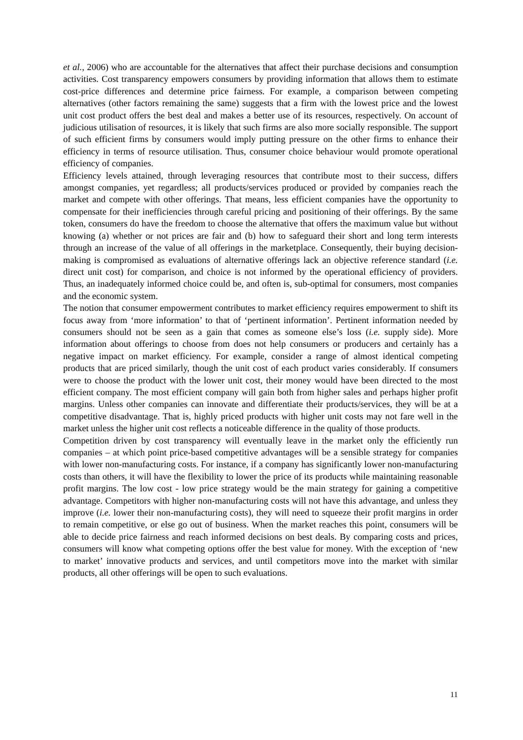et al., 2006) who are accountable for the alternatives that affect their purchase decisions and consumption activities. Cost transparency empowers consumers by providing information that allows them to estimate cost-price differences and determine price fairness. For example, a comparison between competing alternatives (other factors remaining the same) suggests that a firm with the lowest price and the lowest unit cost product offers the best deal and makes a better use of its resources, respectively. On account of judicious utilisation of resources, it is likely that such firms are also more socially responsible. The support of such efficient firms by consumers would imply putting pressure on the other firms to enhance their efficiency in terms of resource utilisation. Thus, consumer choice behaviour would promote operational efficiency of companies.
Efficiency levels attained, through leveraging resources that contribute most to their success, differs amongst companies, yet regardless; all products/services produced or provided by companies reach the market and compete with other offerings. That means, less efficient companies have the opportunity to compensate for their inefficiencies through careful pricing and positioning of their offerings. By the same token, consumers do have the freedom to choose the alternative that offers the maximum value but without knowing (a) whether or not prices are fair and (b) how to safeguard their short and long term interests through an increase of the value of all offerings in the marketplace. Consequently, their buying decision-making is compromised as evaluations of alternative offerings lack an objective reference standard (i.e. direct unit cost) for comparison, and choice is not informed by the operational efficiency of providers. Thus, an inadequately informed choice could be, and often is, sub-optimal for consumers, most companies and the economic system.
The notion that consumer empowerment contributes to market efficiency requires empowerment to shift its focus away from ‘more information’ to that of ‘pertinent information’. Pertinent information needed by consumers should not be seen as a gain that comes as someone else’s loss (i.e. supply side). More information about offerings to choose from does not help consumers or producers and certainly has a negative impact on market efficiency. For example, consider a range of almost identical competing products that are priced similarly, though the unit cost of each product varies considerably. If consumers were to choose the product with the lower unit cost, their money would have been directed to the most efficient company. The most efficient company will gain both from higher sales and perhaps higher profit margins. Unless other companies can innovate and differentiate their products/services, they will be at a competitive disadvantage. That is, highly priced products with higher unit costs may not fare well in the market unless the higher unit cost reflects a noticeable difference in the quality of those products.
Competition driven by cost transparency will eventually leave in the market only the efficiently run companies – at which point price-based competitive advantages will be a sensible strategy for companies with lower non-manufacturing costs. For instance, if a company has significantly lower non-manufacturing costs than others, it will have the flexibility to lower the price of its products while maintaining reasonable profit margins. The low cost - low price strategy would be the main strategy for gaining a competitive advantage. Competitors with higher non-manufacturing costs will not have this advantage, and unless they improve (i.e. lower their non-manufacturing costs), they will need to squeeze their profit margins in order to remain competitive, or else go out of business. When the market reaches this point, consumers will be able to decide price fairness and reach informed decisions on best deals. By comparing costs and prices, consumers will know what competing options offer the best value for money. With the exception of ‘new to market’ innovative products and services, and until competitors move into the market with similar products, all other offerings will be open to such evaluations.
11